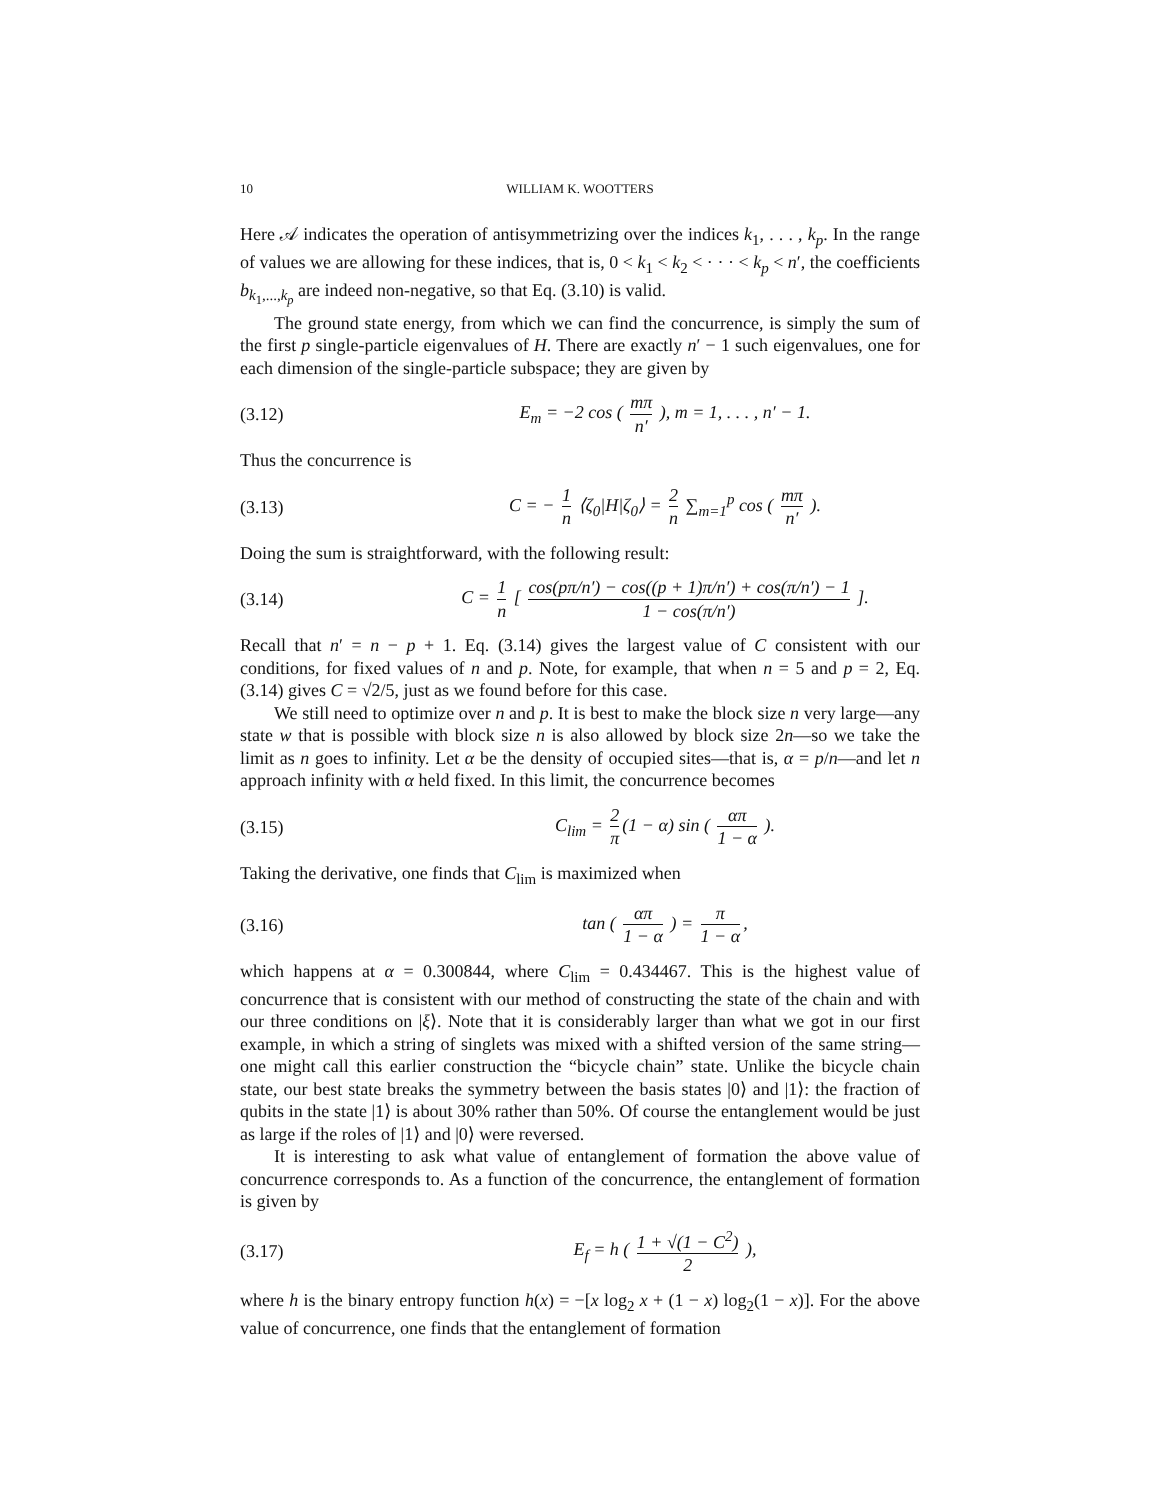10 WILLIAM K. WOOTTERS
Here 𝒜 indicates the operation of antisymmetrizing over the indices k<sub>1</sub>, . . . , k<sub>p</sub>. In the range of values we are allowing for these indices, that is, 0 < k<sub>1</sub> < k<sub>2</sub> < · · · < k<sub>p</sub> < n′, the coefficients b<sub>k<sub>1</sub>,...,k<sub>p</sub></sub> are indeed non-negative, so that Eq. (3.10) is valid.
The ground state energy, from which we can find the concurrence, is simply the sum of the first p single-particle eigenvalues of H. There are exactly n′ − 1 such eigenvalues, one for each dimension of the single-particle subspace; they are given by
(3.12) E<sub>m</sub> = −2 cos ( mπ n′ ), m = 1, . . . , n′ − 1.
Thus the concurrence is
(3.13) C = − 1 n ⟨ζ<sub>0</sub>|H|ζ<sub>0</sub>⟩ = 2 n ∑<sub>m=1</sub><sup>p</sup> cos ( mπ n′ ).
Doing the sum is straightforward, with the following result:
(3.14) C = 1 n [ cos(pπ/n′) − cos((p + 1)π/n′) + cos(π/n′) − 1 1 − cos(π/n′) ].
Recall that n′ = n − p + 1. Eq. (3.14) gives the largest value of C consistent with our conditions, for fixed values of n and p. Note, for example, that when n = 5 and p = 2, Eq. (3.14) gives C = √2/5, just as we found before for this case.
We still need to optimize over n and p. It is best to make the block size n very large—any state w that is possible with block size n is also allowed by block size 2n—so we take the limit as n goes to infinity. Let α be the density of occupied sites—that is, α = p/n—and let n approach infinity with α held fixed. In this limit, the concurrence becomes
(3.15) C<sub>lim</sub> = 2 π (1 − α) sin ( απ 1 − α ).
Taking the derivative, one finds that C<sub>lim</sub> is maximized when
(3.16) tan ( απ 1 − α ) = π 1 − α,
which happens at α = 0.300844, where C<sub>lim</sub> = 0.434467. This is the highest value of concurrence that is consistent with our method of constructing the state of the chain and with our three conditions on |ξ⟩. Note that it is considerably larger than what we got in our first example, in which a string of singlets was mixed with a shifted version of the same string—one might call this earlier construction the “bicycle chain” state. Unlike the bicycle chain state, our best state breaks the symmetry between the basis states |0⟩ and |1⟩: the fraction of qubits in the state |1⟩ is about 30% rather than 50%. Of course the entanglement would be just as large if the roles of |1⟩ and |0⟩ were reversed.
It is interesting to ask what value of entanglement of formation the above value of concurrence corresponds to. As a function of the concurrence, the entanglement of formation is given by
(3.17) E<sub>f</sub> = h ( 1 + √(1 − C<sup>2</sup>) 2 ),
where h is the binary entropy function h(x) = −[x log<sub>2</sub> x + (1 − x) log<sub>2</sub>(1 − x)]. For the above value of concurrence, one finds that the entanglement of formation